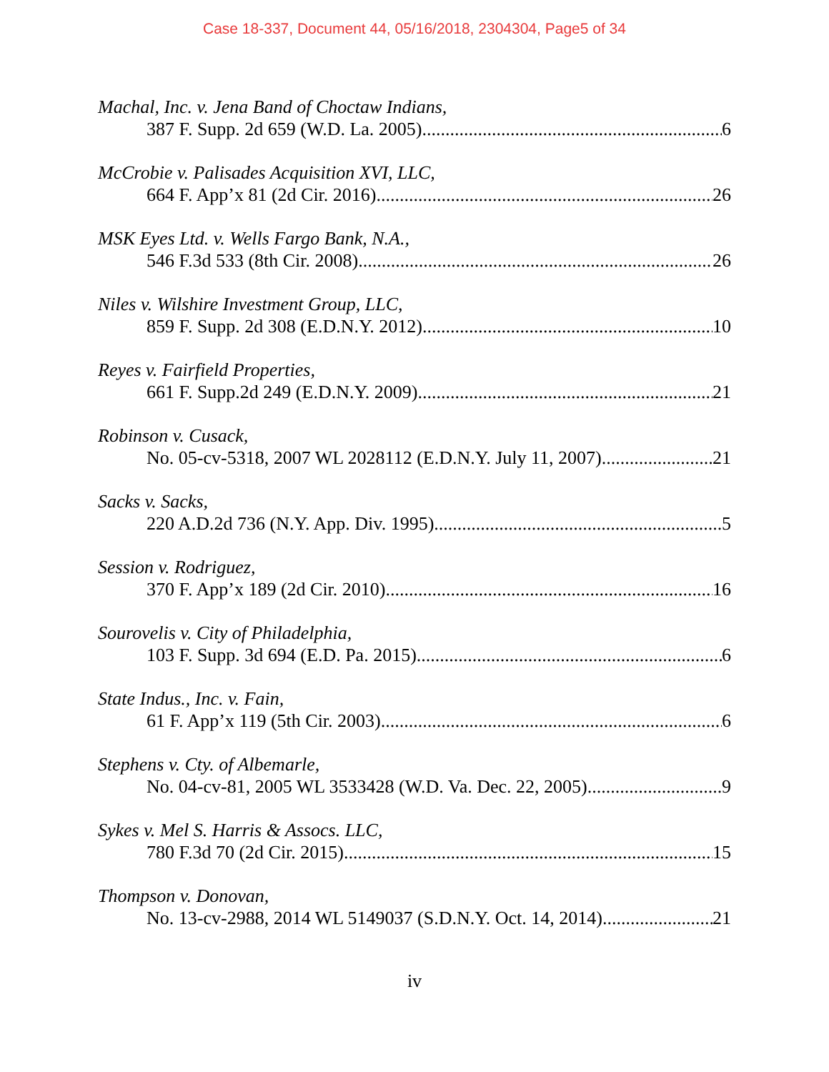Case 18-337, Document 44, 05/16/2018, 2304304, Page5 of 34
Machal, Inc. v. Jena Band of Choctaw Indians,
387 F. Supp. 2d 659 (W.D. La. 2005) 6
McCrobie v. Palisades Acquisition XVI, LLC,
664 F. App’x 81 (2d Cir. 2016) 26
MSK Eyes Ltd. v. Wells Fargo Bank, N.A.,
546 F.3d 533 (8th Cir. 2008) 26
Niles v. Wilshire Investment Group, LLC,
859 F. Supp. 2d 308 (E.D.N.Y. 2012) 10
Reyes v. Fairfield Properties,
661 F. Supp.2d 249 (E.D.N.Y. 2009) 21
Robinson v. Cusack,
No. 05-cv-5318, 2007 WL 2028112 (E.D.N.Y. July 11, 2007) 21
Sacks v. Sacks,
220 A.D.2d 736 (N.Y. App. Div. 1995) 5
Session v. Rodriguez,
370 F. App’x 189 (2d Cir. 2010) 16
Sourovelis v. City of Philadelphia,
103 F. Supp. 3d 694 (E.D. Pa. 2015) 6
State Indus., Inc. v. Fain,
61 F. App’x 119 (5th Cir. 2003) 6
Stephens v. Cty. of Albemarle,
No. 04-cv-81, 2005 WL 3533428 (W.D. Va. Dec. 22, 2005) 9
Sykes v. Mel S. Harris & Assocs. LLC,
780 F.3d 70 (2d Cir. 2015) 15
Thompson v. Donovan,
No. 13-cv-2988, 2014 WL 5149037 (S.D.N.Y. Oct. 14, 2014) 21
iv